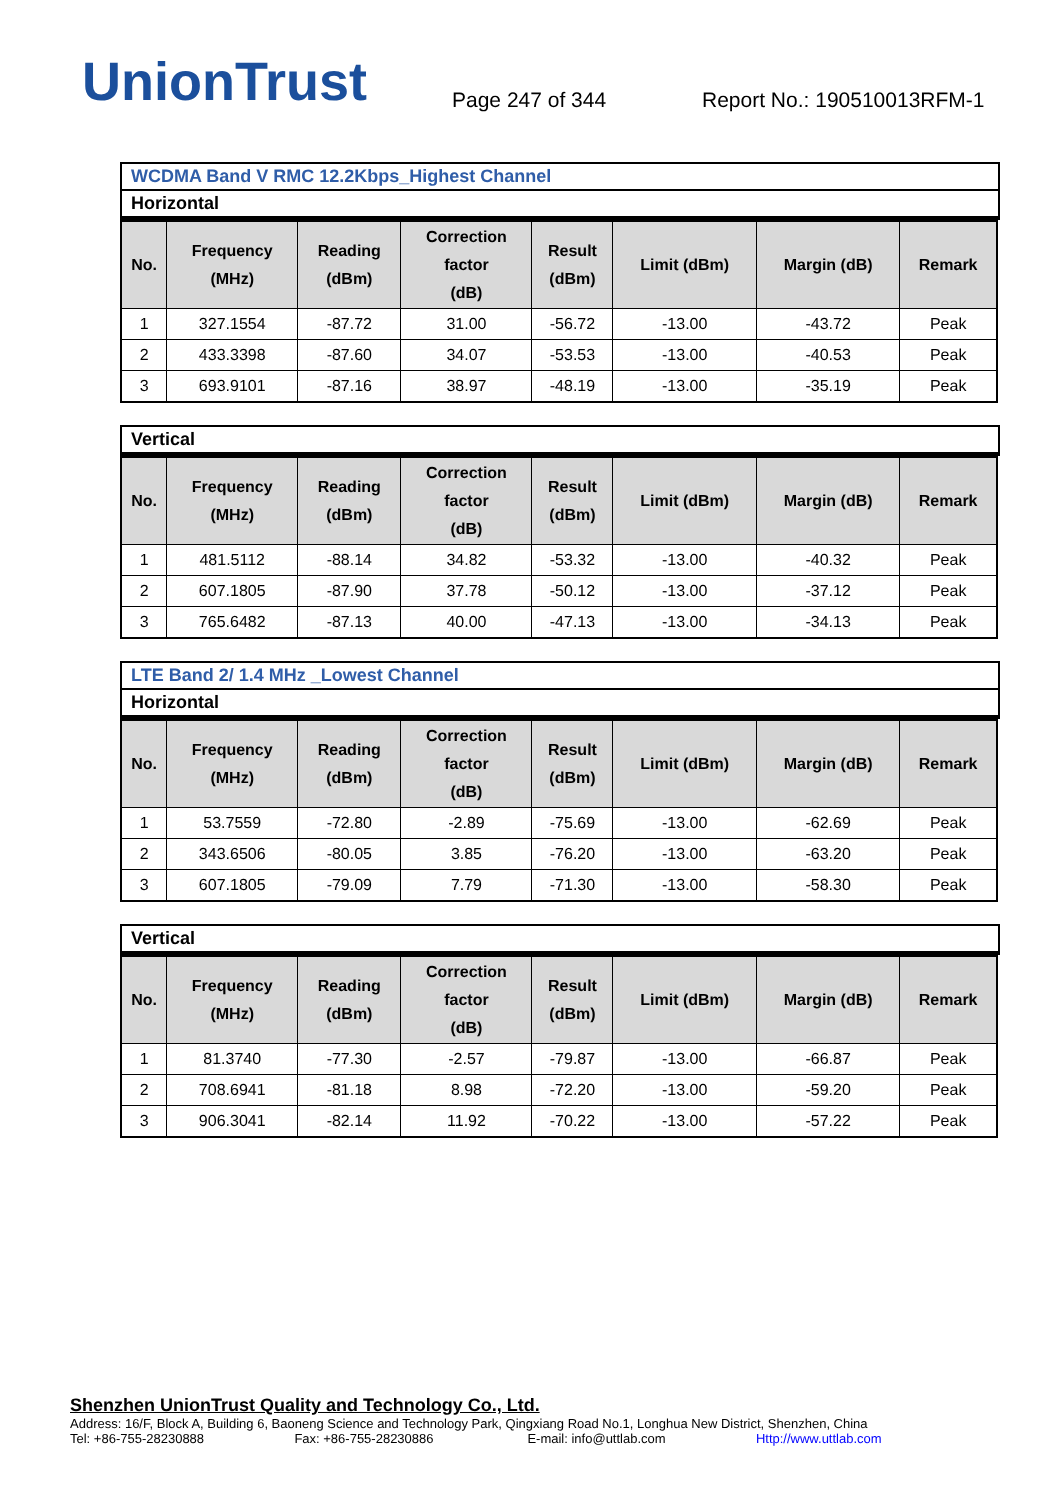UnionTrust
Page 247 of 344
Report No.: 190510013RFM-1
WCDMA Band V RMC 12.2Kbps_Highest Channel
Horizontal
| No. | Frequency (MHz) | Reading (dBm) | Correction factor (dB) | Result (dBm) | Limit (dBm) | Margin (dB) | Remark |
| --- | --- | --- | --- | --- | --- | --- | --- |
| 1 | 327.1554 | -87.72 | 31.00 | -56.72 | -13.00 | -43.72 | Peak |
| 2 | 433.3398 | -87.60 | 34.07 | -53.53 | -13.00 | -40.53 | Peak |
| 3 | 693.9101 | -87.16 | 38.97 | -48.19 | -13.00 | -35.19 | Peak |
Vertical
| No. | Frequency (MHz) | Reading (dBm) | Correction factor (dB) | Result (dBm) | Limit (dBm) | Margin (dB) | Remark |
| --- | --- | --- | --- | --- | --- | --- | --- |
| 1 | 481.5112 | -88.14 | 34.82 | -53.32 | -13.00 | -40.32 | Peak |
| 2 | 607.1805 | -87.90 | 37.78 | -50.12 | -13.00 | -37.12 | Peak |
| 3 | 765.6482 | -87.13 | 40.00 | -47.13 | -13.00 | -34.13 | Peak |
LTE Band 2/ 1.4 MHz _Lowest Channel
Horizontal
| No. | Frequency (MHz) | Reading (dBm) | Correction factor (dB) | Result (dBm) | Limit (dBm) | Margin (dB) | Remark |
| --- | --- | --- | --- | --- | --- | --- | --- |
| 1 | 53.7559 | -72.80 | -2.89 | -75.69 | -13.00 | -62.69 | Peak |
| 2 | 343.6506 | -80.05 | 3.85 | -76.20 | -13.00 | -63.20 | Peak |
| 3 | 607.1805 | -79.09 | 7.79 | -71.30 | -13.00 | -58.30 | Peak |
Vertical
| No. | Frequency (MHz) | Reading (dBm) | Correction factor (dB) | Result (dBm) | Limit (dBm) | Margin (dB) | Remark |
| --- | --- | --- | --- | --- | --- | --- | --- |
| 1 | 81.3740 | -77.30 | -2.57 | -79.87 | -13.00 | -66.87 | Peak |
| 2 | 708.6941 | -81.18 | 8.98 | -72.20 | -13.00 | -59.20 | Peak |
| 3 | 906.3041 | -82.14 | 11.92 | -70.22 | -13.00 | -57.22 | Peak |
Shenzhen UnionTrust Quality and Technology Co., Ltd.
Address: 16/F, Block A, Building 6, Baoneng Science and Technology Park, Qingxiang Road No.1, Longhua New District, Shenzhen, China
Tel: +86-755-28230888 Fax: +86-755-28230886 E-mail: info@uttlab.com Http://www.uttlab.com